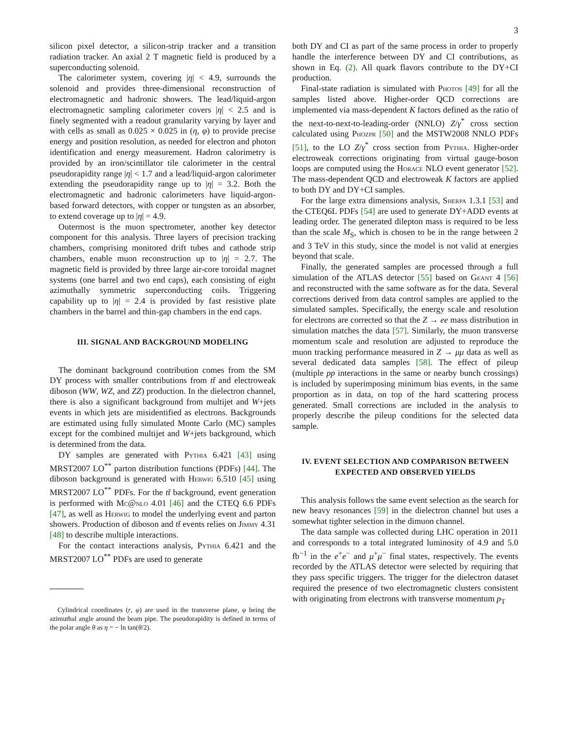3
silicon pixel detector, a silicon-strip tracker and a transition radiation tracker. An axial 2 T magnetic field is produced by a superconducting solenoid.
The calorimeter system, covering |η| < 4.9, surrounds the solenoid and provides three-dimensional reconstruction of electromagnetic and hadronic showers. The lead/liquid-argon electromagnetic sampling calorimeter covers |η| < 2.5 and is finely segmented with a readout granularity varying by layer and with cells as small as 0.025 × 0.025 in (η, φ) to provide precise energy and position resolution, as needed for electron and photon identification and energy measurement. Hadron calorimetry is provided by an iron/scintillator tile calorimeter in the central pseudorapidity range |η| < 1.7 and a lead/liquid-argon calorimeter extending the pseudorapidity range up to |η| = 3.2. Both the electromagnetic and hadronic calorimeters have liquid-argon-based forward detectors, with copper or tungsten as an absorber, to extend coverage up to |η| = 4.9.
Outermost is the muon spectrometer, another key detector component for this analysis. Three layers of precision tracking chambers, comprising monitored drift tubes and cathode strip chambers, enable muon reconstruction up to |η| = 2.7. The magnetic field is provided by three large air-core toroidal magnet systems (one barrel and two end caps), each consisting of eight azimuthally symmetric superconducting coils. Triggering capability up to |η| = 2.4 is provided by fast resistive plate chambers in the barrel and thin-gap chambers in the end caps.
III. SIGNAL AND BACKGROUND MODELING
The dominant background contribution comes from the SM DY process with smaller contributions from tt̄ and electroweak diboson (WW, WZ, and ZZ) production. In the dielectron channel, there is also a significant background from multijet and W+jets events in which jets are misidentified as electrons. Backgrounds are estimated using fully simulated Monte Carlo (MC) samples except for the combined multijet and W+jets background, which is determined from the data.
DY samples are generated with Pythia 6.421 [43] using MRST2007 LO<sup>**</sup> parton distribution functions (PDFs) [44]. The diboson background is generated with Herwig 6.510 [45] using MRST2007 LO<sup>**</sup> PDFs. For the tt̄ background, event generation is performed with Mc@nlo 4.01 [46] and the CTEQ 6.6 PDFs [47], as well as Herwig to model the underlying event and parton showers. Production of diboson and tt̄ events relies on Jimmy 4.31 [48] to describe multiple interactions.
For the contact interactions analysis, Pythia 6.421 and the MRST2007 LO<sup>**</sup> PDFs are used to generate
Cylindrical coordinates (r, φ) are used in the transverse plane, φ being the azimuthal angle around the beam pipe. The pseudorapidity is defined in terms of the polar angle θ as η = − ln tan(θ/2).
both DY and CI as part of the same process in order to properly handle the interference between DY and CI contributions, as shown in Eq. (2). All quark flavors contribute to the DY+CI production.
Final-state radiation is simulated with Photos [49] for all the samples listed above. Higher-order QCD corrections are implemented via mass-dependent K factors defined as the ratio of the next-to-next-to-leading-order (NNLO) Z/γ<sup>*</sup> cross section calculated using Phozpr [50] and the MSTW2008 NNLO PDFs [51], to the LO Z/γ<sup>*</sup> cross section from Pythia. Higher-order electroweak corrections originating from virtual gauge-boson loops are computed using the Horace NLO event generator [52]. The mass-dependent QCD and electroweak K factors are applied to both DY and DY+CI samples.
For the large extra dimensions analysis, Sherpa 1.3.1 [53] and the CTEQ6L PDFs [54] are used to generate DY+ADD events at leading order. The generated dilepton mass is required to be less than the scale M<sub>S</sub>, which is chosen to be in the range between 2 and 3 TeV in this study, since the model is not valid at energies beyond that scale.
Finally, the generated samples are processed through a full simulation of the ATLAS detector [55] based on Geant 4 [56] and reconstructed with the same software as for the data. Several corrections derived from data control samples are applied to the simulated samples. Specifically, the energy scale and resolution for electrons are corrected so that the Z → ee mass distribution in simulation matches the data [57]. Similarly, the muon transverse momentum scale and resolution are adjusted to reproduce the muon tracking performance measured in Z → μμ data as well as several dedicated data samples [58]. The effect of pileup (multiple pp interactions in the same or nearby bunch crossings) is included by superimposing minimum bias events, in the same proportion as in data, on top of the hard scattering process generated. Small corrections are included in the analysis to properly describe the pileup conditions for the selected data sample.
IV. EVENT SELECTION AND COMPARISON BETWEEN EXPECTED AND OBSERVED YIELDS
This analysis follows the same event selection as the search for new heavy resonances [59] in the dielectron channel but uses a somewhat tighter selection in the dimuon channel.
The data sample was collected during LHC operation in 2011 and corresponds to a total integrated luminosity of 4.9 and 5.0 fb<sup>−1</sup> in the e<sup>+</sup>e<sup>−</sup> and μ<sup>+</sup>μ<sup>−</sup> final states, respectively. The events recorded by the ATLAS detector were selected by requiring that they pass specific triggers. The trigger for the dielectron dataset required the presence of two electromagnetic clusters consistent with originating from electrons with transverse momentum p<sub>T</sub>